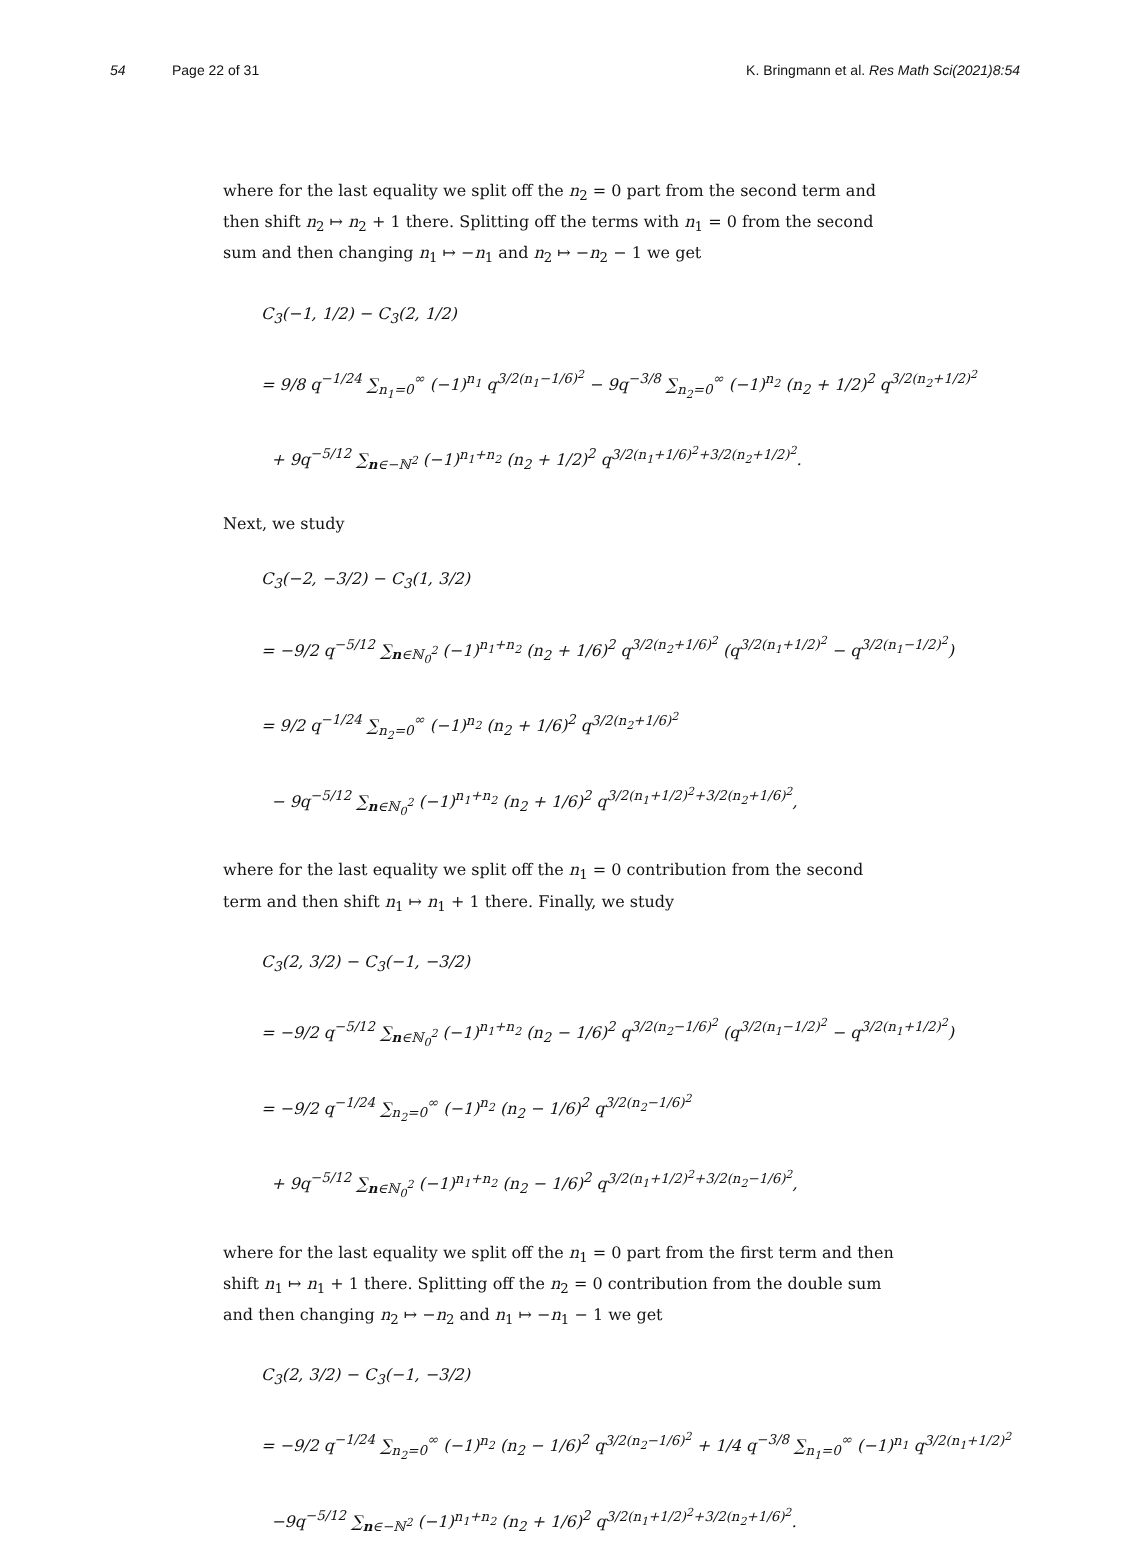54 Page 22 of 31 K. Bringmann et al. Res Math Sci(2021)8:54
where for the last equality we split off the n<sub>2</sub> = 0 part from the second term and then shift n<sub>2</sub> ↦ n<sub>2</sub> + 1 there. Splitting off the terms with n<sub>1</sub> = 0 from the second sum and then changing n<sub>1</sub> ↦ −n<sub>1</sub> and n<sub>2</sub> ↦ −n<sub>2</sub> − 1 we get
C<sub>3</sub>(−1, 1/2) − C<sub>3</sub>(2, 1/2)
= 9/8 q<sup>−1/24</sup> ∑<sub>n<sub>1</sub>=0</sub><sup>∞</sup> (−1)<sup>n<sub>1</sub></sup> q<sup>3/2(n<sub>1</sub>−1/6)<sup>2</sup></sup> − 9q<sup>−3/8</sup> ∑<sub>n<sub>2</sub>=0</sub><sup>∞</sup> (−1)<sup>n<sub>2</sub></sup> (n<sub>2</sub> + 1/2)<sup>2</sup> q<sup>3/2(n<sub>2</sub>+1/2)<sup>2</sup></sup>
+ 9q<sup>−5/12</sup> ∑<sub>n∈−ℕ<sup>2</sup></sub> (−1)<sup>n<sub>1</sub>+n<sub>2</sub></sup> (n<sub>2</sub> + 1/2)<sup>2</sup> q<sup>3/2(n<sub>1</sub>+1/6)<sup>2</sup>+3/2(n<sub>2</sub>+1/2)<sup>2</sup></sup>.
Next, we study
C<sub>3</sub>(−2, −3/2) − C<sub>3</sub>(1, 3/2)
= −9/2 q<sup>−5/12</sup> ∑<sub>n∈ℕ<sub>0</sub><sup>2</sup></sub> (−1)<sup>n<sub>1</sub>+n<sub>2</sub></sup> (n<sub>2</sub> + 1/6)<sup>2</sup> q<sup>3/2(n<sub>2</sub>+1/6)<sup>2</sup></sup> (q<sup>3/2(n<sub>1</sub>+1/2)<sup>2</sup></sup> − q<sup>3/2(n<sub>1</sub>−1/2)<sup>2</sup></sup>)
= 9/2 q<sup>−1/24</sup> ∑<sub>n<sub>2</sub>=0</sub><sup>∞</sup> (−1)<sup>n<sub>2</sub></sup> (n<sub>2</sub> + 1/6)<sup>2</sup> q<sup>3/2(n<sub>2</sub>+1/6)<sup>2</sup></sup>
− 9q<sup>−5/12</sup> ∑<sub>n∈ℕ<sub>0</sub><sup>2</sup></sub> (−1)<sup>n<sub>1</sub>+n<sub>2</sub></sup> (n<sub>2</sub> + 1/6)<sup>2</sup> q<sup>3/2(n<sub>1</sub>+1/2)<sup>2</sup>+3/2(n<sub>2</sub>+1/6)<sup>2</sup></sup>,
where for the last equality we split off the n<sub>1</sub> = 0 contribution from the second term and then shift n<sub>1</sub> ↦ n<sub>1</sub> + 1 there. Finally, we study
C<sub>3</sub>(2, 3/2) − C<sub>3</sub>(−1, −3/2)
= −9/2 q<sup>−5/12</sup> ∑<sub>n∈ℕ<sub>0</sub><sup>2</sup></sub> (−1)<sup>n<sub>1</sub>+n<sub>2</sub></sup> (n<sub>2</sub> − 1/6)<sup>2</sup> q<sup>3/2(n<sub>2</sub>−1/6)<sup>2</sup></sup> (q<sup>3/2(n<sub>1</sub>−1/2)<sup>2</sup></sup> − q<sup>3/2(n<sub>1</sub>+1/2)<sup>2</sup></sup>)
= −9/2 q<sup>−1/24</sup> ∑<sub>n<sub>2</sub>=0</sub><sup>∞</sup> (−1)<sup>n<sub>2</sub></sup> (n<sub>2</sub> − 1/6)<sup>2</sup> q<sup>3/2(n<sub>2</sub>−1/6)<sup>2</sup></sup>
+ 9q<sup>−5/12</sup> ∑<sub>n∈ℕ<sub>0</sub><sup>2</sup></sub> (−1)<sup>n<sub>1</sub>+n<sub>2</sub></sup> (n<sub>2</sub> − 1/6)<sup>2</sup> q<sup>3/2(n<sub>1</sub>+1/2)<sup>2</sup>+3/2(n<sub>2</sub>−1/6)<sup>2</sup></sup>,
where for the last equality we split off the n<sub>1</sub> = 0 part from the first term and then shift n<sub>1</sub> ↦ n<sub>1</sub> + 1 there. Splitting off the n<sub>2</sub> = 0 contribution from the double sum and then changing n<sub>2</sub> ↦ −n<sub>2</sub> and n<sub>1</sub> ↦ −n<sub>1</sub> − 1 we get
C<sub>3</sub>(2, 3/2) − C<sub>3</sub>(−1, −3/2)
= −9/2 q<sup>−1/24</sup> ∑<sub>n<sub>2</sub>=0</sub><sup>∞</sup> (−1)<sup>n<sub>2</sub></sup> (n<sub>2</sub> − 1/6)<sup>2</sup> q<sup>3/2(n<sub>2</sub>−1/6)<sup>2</sup></sup> + 1/4 q<sup>−3/8</sup> ∑<sub>n<sub>1</sub>=0</sub><sup>∞</sup> (−1)<sup>n<sub>1</sub></sup> q<sup>3/2(n<sub>1</sub>+1/2)<sup>2</sup></sup>
−9q<sup>−5/12</sup> ∑<sub>n∈−ℕ<sup>2</sup></sub> (−1)<sup>n<sub>1</sub>+n<sub>2</sub></sup> (n<sub>2</sub> + 1/6)<sup>2</sup> q<sup>3/2(n<sub>1</sub>+1/2)<sup>2</sup>+3/2(n<sub>2</sub>+1/6)<sup>2</sup></sup>.